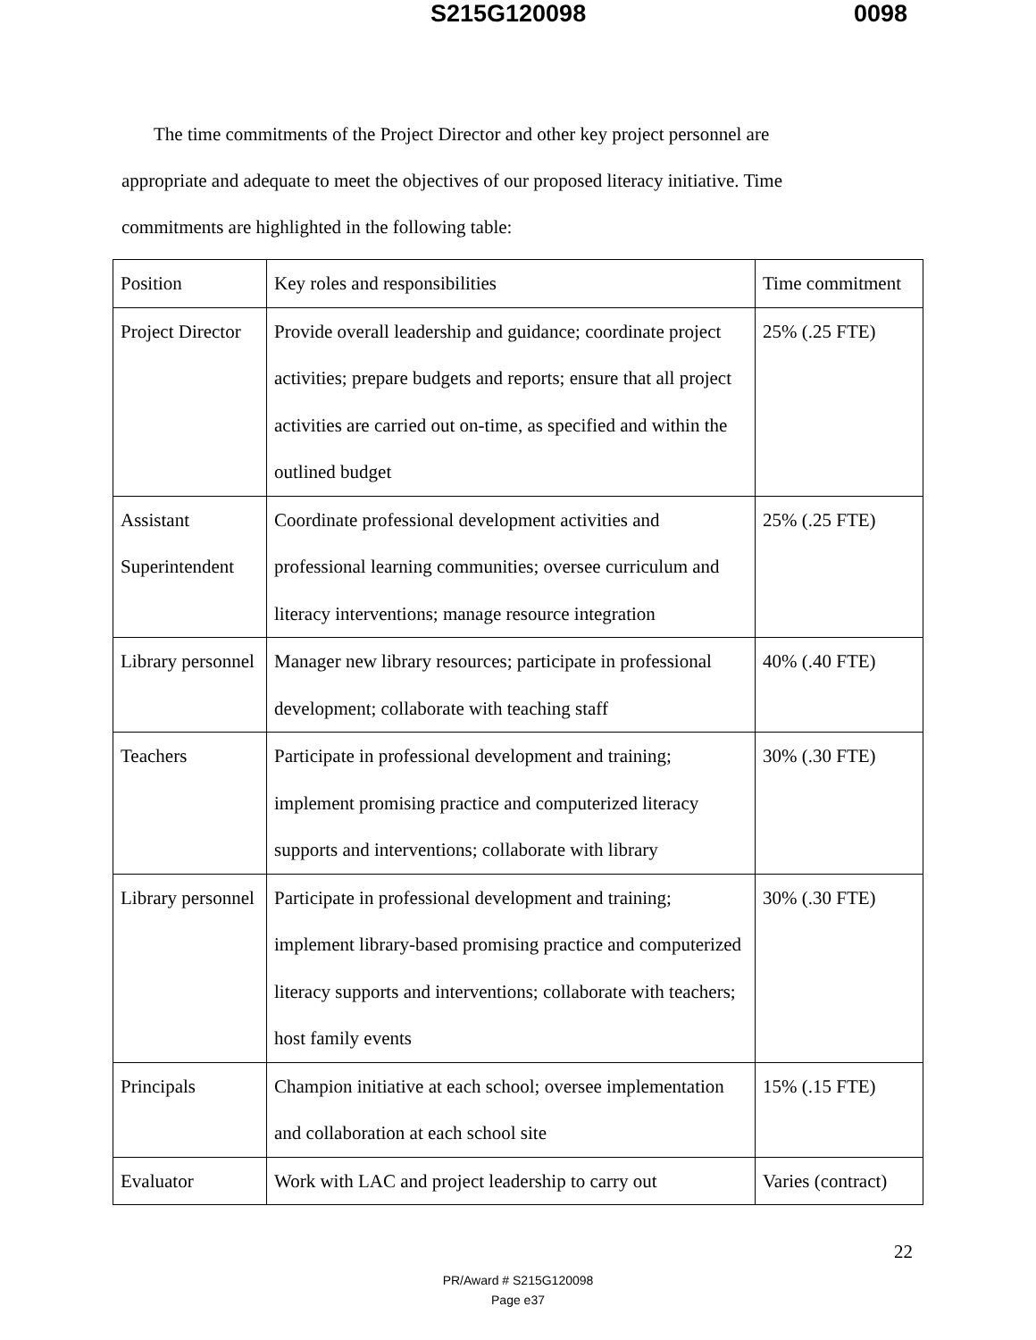S215G120098 0098
The time commitments of the Project Director and other key project personnel are appropriate and adequate to meet the objectives of our proposed literacy initiative. Time commitments are highlighted in the following table:
| Position | Key roles and responsibilities | Time commitment |
| Project Director | Provide overall leadership and guidance; coordinate project activities; prepare budgets and reports; ensure that all project activities are carried out on-time, as specified and within the outlined budget | 25% (.25 FTE) |
| Assistant Superintendent | Coordinate professional development activities and professional learning communities; oversee curriculum and literacy interventions; manage resource integration | 25% (.25 FTE) |
| Library personnel | Manager new library resources; participate in professional development; collaborate with teaching staff | 40% (.40 FTE) |
| Teachers | Participate in professional development and training; implement promising practice and computerized literacy supports and interventions; collaborate with library | 30% (.30 FTE) |
| Library personnel | Participate in professional development and training; implement library-based promising practice and computerized literacy supports and interventions; collaborate with teachers; host family events | 30% (.30 FTE) |
| Principals | Champion initiative at each school; oversee implementation and collaboration at each school site | 15% (.15 FTE) |
| Evaluator | Work with LAC and project leadership to carry out | Varies (contract) |
22
PR/Award # S215G120098
Page e37